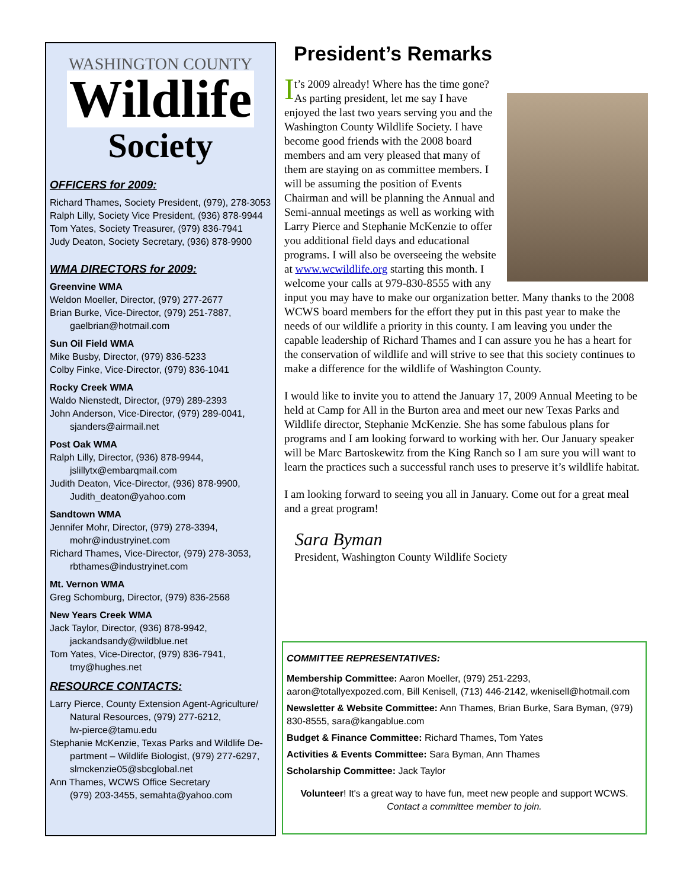WASHINGTON COUNTY
Wildlife
Society
OFFICERS for 2009:
Richard Thames, Society President, (979), 278-3053
Ralph Lilly, Society Vice President, (936) 878-9944
Tom Yates, Society Treasurer, (979) 836-7941
Judy Deaton, Society Secretary, (936) 878-9900
WMA DIRECTORS for 2009:
Greenvine WMA
Weldon Moeller, Director, (979) 277-2677
Brian Burke, Vice-Director, (979) 251-7887,
gaelbrian@hotmail.com
Sun Oil Field WMA
Mike Busby, Director, (979) 836-5233
Colby Finke, Vice-Director, (979) 836-1041
Rocky Creek WMA
Waldo Nienstedt, Director, (979) 289-2393
John Anderson, Vice-Director, (979) 289-0041,
sjanders@airmail.net
Post Oak WMA
Ralph Lilly, Director, (936) 878-9944,
jslillytx@embarqmail.com
Judith Deaton, Vice-Director, (936) 878-9900,
Judith_deaton@yahoo.com
Sandtown WMA
Jennifer Mohr, Director, (979) 278-3394,
mohr@industryinet.com
Richard Thames, Vice-Director, (979) 278-3053,
rbthames@industryinet.com
Mt. Vernon WMA
Greg Schomburg, Director, (979) 836-2568
New Years Creek WMA
Jack Taylor, Director, (936) 878-9942,
jackandsandy@wildblue.net
Tom Yates, Vice-Director, (979) 836-7941,
tmy@hughes.net
RESOURCE CONTACTS:
Larry Pierce, County Extension Agent-Agriculture/
Natural Resources, (979) 277-6212,
lw-pierce@tamu.edu
Stephanie McKenzie, Texas Parks and Wildlife De-
partment – Wildlife Biologist, (979) 277-6297,
slmckenzie05@sbcglobal.net
Ann Thames, WCWS Office Secretary
(979) 203-3455, semahta@yahoo.com
President’s Remarks
It’s 2009 already! Where has the time gone? As parting president, let me say I have enjoyed the last two years serving you and the Washington County Wildlife Society. I have become good friends with the 2008 board members and am very pleased that many of them are staying on as committee members. I will be assuming the position of Events Chairman and will be planning the Annual and Semi-annual meetings as well as working with Larry Pierce and Stephanie McKenzie to offer you additional field days and educational programs. I will also be overseeing the website at www.wcwildlife.org starting this month. I welcome your calls at 979-830-8555 with any input you may have to make our organization better. Many thanks to the 2008 WCWS board members for the effort they put in this past year to make the needs of our wildlife a priority in this county. I am leaving you under the capable leadership of Richard Thames and I can assure you he has a heart for the conservation of wildlife and will strive to see that this society continues to make a difference for the wildlife of Washington County.
I would like to invite you to attend the January 17, 2009 Annual Meeting to be held at Camp for All in the Burton area and meet our new Texas Parks and Wildlife director, Stephanie McKenzie. She has some fabulous plans for programs and I am looking forward to working with her. Our January speaker will be Marc Bartoskewitz from the King Ranch so I am sure you will want to learn the practices such a successful ranch uses to preserve it’s wildlife habitat.
I am looking forward to seeing you all in January. Come out for a great meal and a great program!
Sara Byman
President, Washington County Wildlife Society
COMMITTEE REPRESENTATIVES:
Membership Committee: Aaron Moeller, (979) 251-2293, aaron@totallyexpozed.com, Bill Kenisell, (713) 446-2142, wkenisell@hotmail.com
Newsletter & Website Committee: Ann Thames, Brian Burke, Sara Byman, (979) 830-8555, sara@kangablue.com
Budget & Finance Committee: Richard Thames, Tom Yates
Activities & Events Committee: Sara Byman, Ann Thames
Scholarship Committee: Jack Taylor
Volunteer! It's a great way to have fun, meet new people and support WCWS.
Contact a committee member to join.